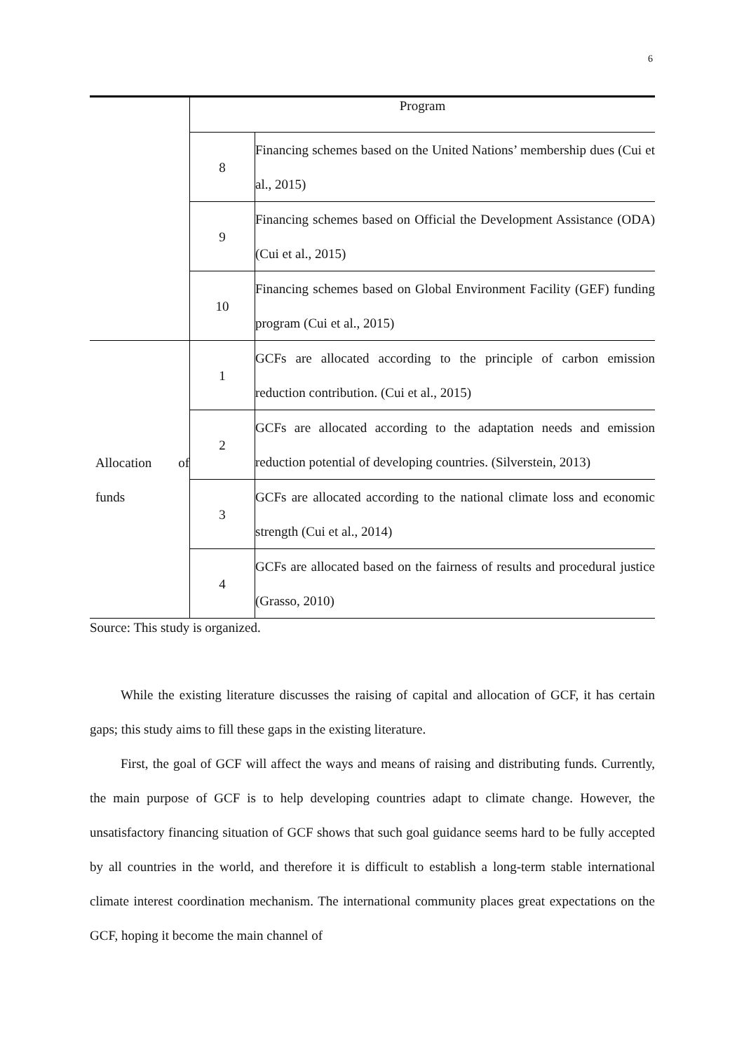6
| | Program | |
| --- | --- | --- |
| | 8 | Financing schemes based on the United Nations’ membership dues (Cui et al., 2015) |
| | 9 | Financing schemes based on Official the Development Assistance (ODA) (Cui et al., 2015) |
| | 10 | Financing schemes based on Global Environment Facility (GEF) funding program (Cui et al., 2015) |
| Allocation of funds | 1 | GCFs are allocated according to the principle of carbon emission reduction contribution. (Cui et al., 2015) |
| | 2 | GCFs are allocated according to the adaptation needs and emission reduction potential of developing countries. (Silverstein, 2013) |
| | 3 | GCFs are allocated according to the national climate loss and economic strength (Cui et al., 2014) |
| | 4 | GCFs are allocated based on the fairness of results and procedural justice (Grasso, 2010) |
Source: This study is organized.
While the existing literature discusses the raising of capital and allocation of GCF, it has certain gaps; this study aims to fill these gaps in the existing literature.
First, the goal of GCF will affect the ways and means of raising and distributing funds. Currently, the main purpose of GCF is to help developing countries adapt to climate change. However, the unsatisfactory financing situation of GCF shows that such goal guidance seems hard to be fully accepted by all countries in the world, and therefore it is difficult to establish a long-term stable international climate interest coordination mechanism. The international community places great expectations on the GCF, hoping it become the main channel of